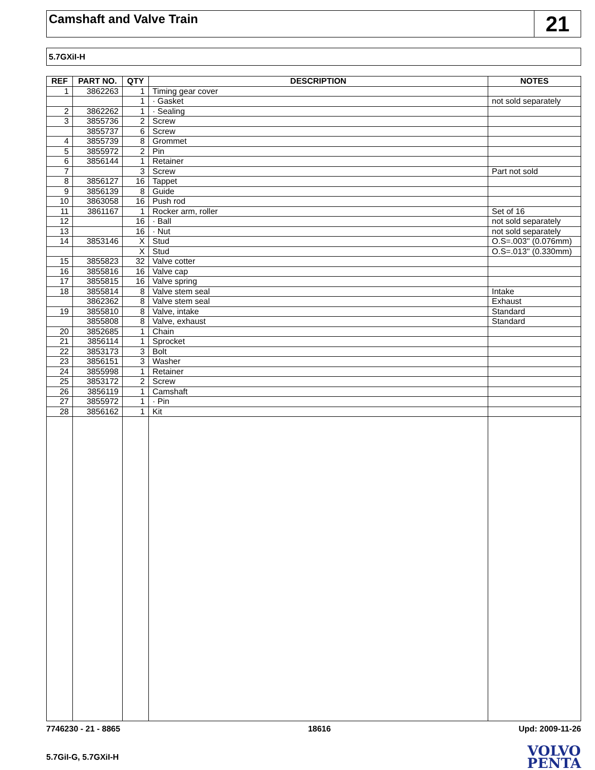Camshaft and Valve Train
21
5.7GXiI-H
| REF | PART NO. | QTY | DESCRIPTION | NOTES |
| --- | --- | --- | --- | --- |
| 1 | 3862263 | 1 | Timing gear cover | |
| | | 1 | · Gasket | not sold separately |
| 2 | 3862262 | 1 | · Sealing | |
| 3 | 3855736 | 2 | Screw | |
| | 3855737 | 6 | Screw | |
| 4 | 3855739 | 8 | Grommet | |
| 5 | 3855972 | 2 | Pin | |
| 6 | 3856144 | 1 | Retainer | |
| 7 | | 3 | Screw | Part not sold |
| 8 | 3856127 | 16 | Tappet | |
| 9 | 3856139 | 8 | Guide | |
| 10 | 3863058 | 16 | Push rod | |
| 11 | 3861167 | 1 | Rocker arm, roller | Set of 16 |
| 12 | | 16 | · Ball | not sold separately |
| 13 | | 16 | · Nut | not sold separately |
| 14 | 3853146 | X | Stud | O.S=.003'' (0.076mm) |
| | | X | Stud | O.S=.013'' (0.330mm) |
| 15 | 3855823 | 32 | Valve cotter | |
| 16 | 3855816 | 16 | Valve cap | |
| 17 | 3855815 | 16 | Valve spring | |
| 18 | 3855814 | 8 | Valve stem seal | Intake |
| | 3862362 | 8 | Valve stem seal | Exhaust |
| 19 | 3855810 | 8 | Valve, intake | Standard |
| | 3855808 | 8 | Valve, exhaust | Standard |
| 20 | 3852685 | 1 | Chain | |
| 21 | 3856114 | 1 | Sprocket | |
| 22 | 3853173 | 3 | Bolt | |
| 23 | 3856151 | 3 | Washer | |
| 24 | 3855998 | 1 | Retainer | |
| 25 | 3853172 | 2 | Screw | |
| 26 | 3856119 | 1 | Camshaft | |
| 27 | 3855972 | 1 | · Pin | |
| 28 | 3856162 | 1 | Kit | |
7746230 - 21 - 8865 18616 Upd: 2009-11-26
5.7GiI-G, 5.7GXiI-H
VOLVO
PENTA